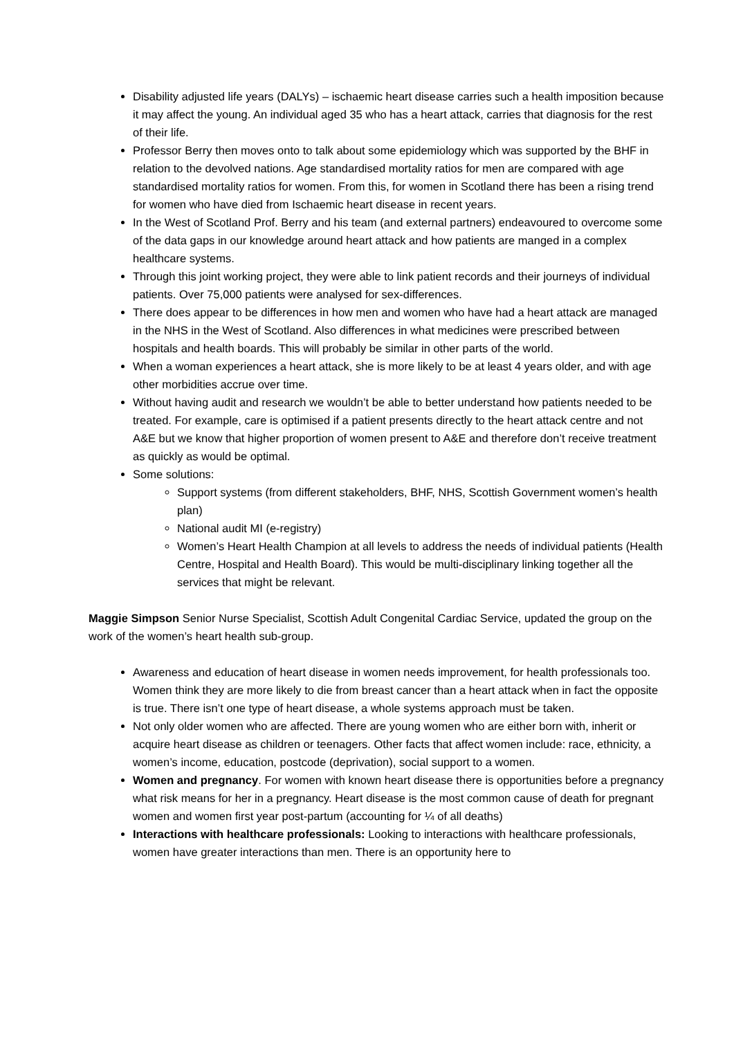Disability adjusted life years (DALYs) – ischaemic heart disease carries such a health imposition because it may affect the young. An individual aged 35 who has a heart attack, carries that diagnosis for the rest of their life.
Professor Berry then moves onto to talk about some epidemiology which was supported by the BHF in relation to the devolved nations. Age standardised mortality ratios for men are compared with age standardised mortality ratios for women. From this, for women in Scotland there has been a rising trend for women who have died from Ischaemic heart disease in recent years.
In the West of Scotland Prof. Berry and his team (and external partners) endeavoured to overcome some of the data gaps in our knowledge around heart attack and how patients are manged in a complex healthcare systems.
Through this joint working project, they were able to link patient records and their journeys of individual patients. Over 75,000 patients were analysed for sex-differences.
There does appear to be differences in how men and women who have had a heart attack are managed in the NHS in the West of Scotland. Also differences in what medicines were prescribed between hospitals and health boards. This will probably be similar in other parts of the world.
When a woman experiences a heart attack, she is more likely to be at least 4 years older, and with age other morbidities accrue over time.
Without having audit and research we wouldn’t be able to better understand how patients needed to be treated. For example, care is optimised if a patient presents directly to the heart attack centre and not A&E but we know that higher proportion of women present to A&E and therefore don’t receive treatment as quickly as would be optimal.
Some solutions:
Support systems (from different stakeholders, BHF, NHS, Scottish Government women’s health plan)
National audit MI (e-registry)
Women’s Heart Health Champion at all levels to address the needs of individual patients (Health Centre, Hospital and Health Board). This would be multi-disciplinary linking together all the services that might be relevant.
Maggie Simpson Senior Nurse Specialist, Scottish Adult Congenital Cardiac Service, updated the group on the work of the women’s heart health sub-group.
Awareness and education of heart disease in women needs improvement, for health professionals too. Women think they are more likely to die from breast cancer than a heart attack when in fact the opposite is true. There isn’t one type of heart disease, a whole systems approach must be taken.
Not only older women who are affected. There are young women who are either born with, inherit or acquire heart disease as children or teenagers. Other facts that affect women include: race, ethnicity, a women’s income, education, postcode (deprivation), social support to a women.
Women and pregnancy. For women with known heart disease there is opportunities before a pregnancy what risk means for her in a pregnancy. Heart disease is the most common cause of death for pregnant women and women first year post-partum (accounting for ¼ of all deaths)
Interactions with healthcare professionals: Looking to interactions with healthcare professionals, women have greater interactions than men. There is an opportunity here to